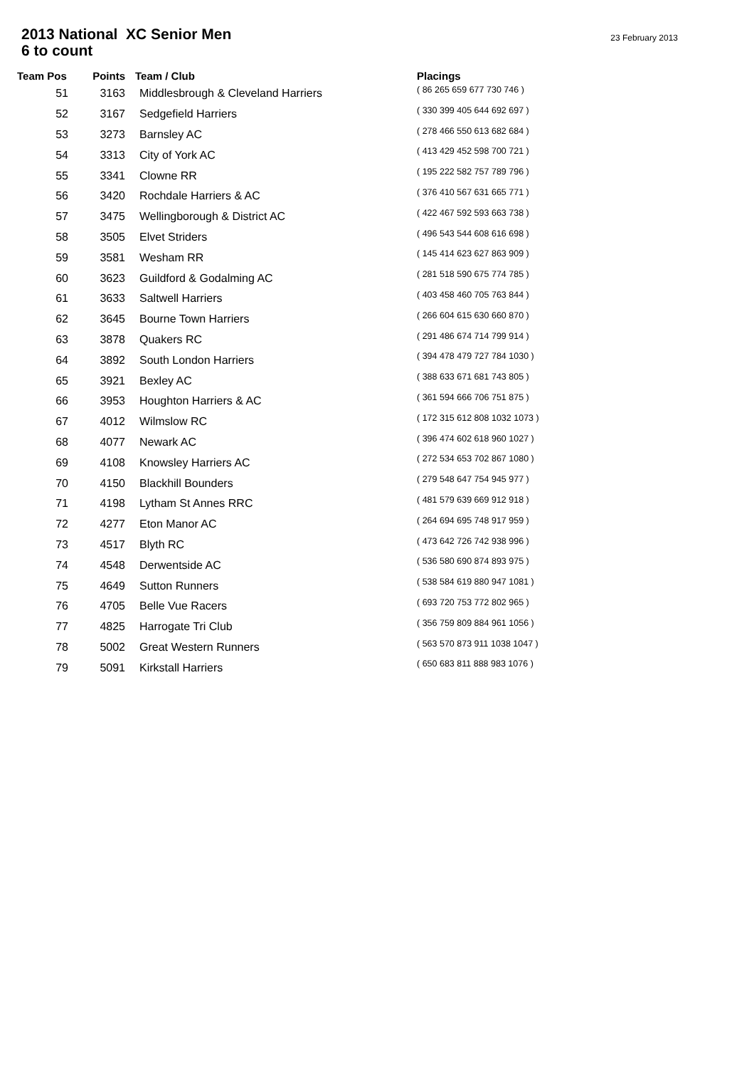2013 National XC Senior Men
6 to count
23 February 2013
| Team Pos | Points | Team / Club | Placings |
| --- | --- | --- | --- |
| 51 | 3163 | Middlesbrough & Cleveland Harriers | ( 86 265 659 677 730 746 ) |
| 52 | 3167 | Sedgefield Harriers | ( 330 399 405 644 692 697 ) |
| 53 | 3273 | Barnsley AC | ( 278 466 550 613 682 684 ) |
| 54 | 3313 | City of York AC | ( 413 429 452 598 700 721 ) |
| 55 | 3341 | Clowne RR | ( 195 222 582 757 789 796 ) |
| 56 | 3420 | Rochdale Harriers & AC | ( 376 410 567 631 665 771 ) |
| 57 | 3475 | Wellingborough & District AC | ( 422 467 592 593 663 738 ) |
| 58 | 3505 | Elvet Striders | ( 496 543 544 608 616 698 ) |
| 59 | 3581 | Wesham RR | ( 145 414 623 627 863 909 ) |
| 60 | 3623 | Guildford & Godalming AC | ( 281 518 590 675 774 785 ) |
| 61 | 3633 | Saltwell Harriers | ( 403 458 460 705 763 844 ) |
| 62 | 3645 | Bourne Town Harriers | ( 266 604 615 630 660 870 ) |
| 63 | 3878 | Quakers RC | ( 291 486 674 714 799 914 ) |
| 64 | 3892 | South London Harriers | ( 394 478 479 727 784 1030 ) |
| 65 | 3921 | Bexley AC | ( 388 633 671 681 743 805 ) |
| 66 | 3953 | Houghton Harriers & AC | ( 361 594 666 706 751 875 ) |
| 67 | 4012 | Wilmslow RC | ( 172 315 612 808 1032 1073 ) |
| 68 | 4077 | Newark AC | ( 396 474 602 618 960 1027 ) |
| 69 | 4108 | Knowsley Harriers AC | ( 272 534 653 702 867 1080 ) |
| 70 | 4150 | Blackhill Bounders | ( 279 548 647 754 945 977 ) |
| 71 | 4198 | Lytham St Annes RRC | ( 481 579 639 669 912 918 ) |
| 72 | 4277 | Eton Manor AC | ( 264 694 695 748 917 959 ) |
| 73 | 4517 | Blyth RC | ( 473 642 726 742 938 996 ) |
| 74 | 4548 | Derwentside AC | ( 536 580 690 874 893 975 ) |
| 75 | 4649 | Sutton Runners | ( 538 584 619 880 947 1081 ) |
| 76 | 4705 | Belle Vue Racers | ( 693 720 753 772 802 965 ) |
| 77 | 4825 | Harrogate Tri Club | ( 356 759 809 884 961 1056 ) |
| 78 | 5002 | Great Western Runners | ( 563 570 873 911 1038 1047 ) |
| 79 | 5091 | Kirkstall Harriers | ( 650 683 811 888 983 1076 ) |